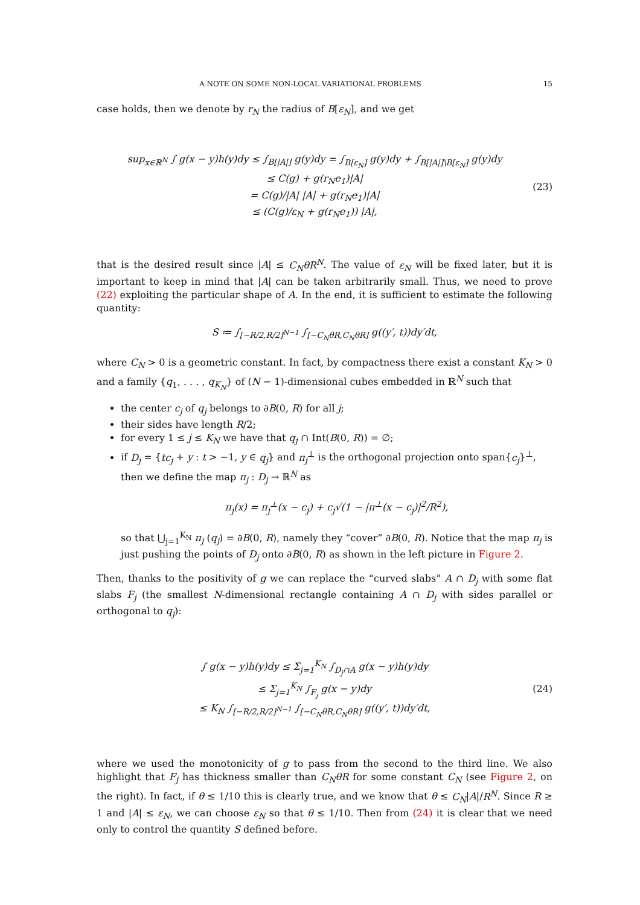A NOTE ON SOME NON-LOCAL VARIATIONAL PROBLEMS 15
case holds, then we denote by r<sub>N</sub> the radius of B[ε<sub>N</sub>], and we get
sup<sub>x∈ℝ<sup>N</sup></sub> ∫ g(x − y)h(y)dy ≤ ∫<sub>B[|A|]</sub> g(y)dy = ∫<sub>B[ε<sub>N</sub>]</sub> g(y)dy + ∫<sub>B[|A|]\B[ε<sub>N</sub>]</sub> g(y)dy
≤ C(g) + g(r<sub>N</sub>e<sub>1</sub>)|A|
= C(g)/|A| |A| + g(r<sub>N</sub>e<sub>1</sub>)|A|
≤ (C(g)/ε<sub>N</sub> + g(r<sub>N</sub>e<sub>1</sub>)) |A|,
(23)
that is the desired result since |A| ≤ C<sub>N</sub>θR<sup>N</sup>. The value of ε<sub>N</sub> will be fixed later, but it is important to keep in mind that |A| can be taken arbitrarily small. Thus, we need to prove (22) exploiting the particular shape of A. In the end, it is sufficient to estimate the following quantity:
S ≔ ∫<sub>[−R/2,R/2]<sup>N−1</sup></sub> ∫<sub>[−C<sub>N</sub>θR,C<sub>N</sub>θR]</sub> g((y′, t))dy′dt,
where C<sub>N</sub> > 0 is a geometric constant. In fact, by compactness there exist a constant K<sub>N</sub> > 0 and a family {q<sub>1</sub>, . . . , q<sub>K<sub>N</sub></sub>} of (N − 1)-dimensional cubes embedded in ℝ<sup>N</sup> such that
the center c<sub>j</sub> of q<sub>j</sub> belongs to ∂B(0, R) for all j;
their sides have length R/2;
for every 1 ≤ j ≤ K<sub>N</sub> we have that q<sub>j</sub> ∩ Int(B(0, R)) = ∅;
if D<sub>j</sub> = {tc<sub>j</sub> + y : t > −1, y ∈ q<sub>j</sub>} and π<sub>j</sub><sup>⊥</sup> is the orthogonal projection onto span{c<sub>j</sub>}<sup>⊥</sup>, then we define the map π<sub>j</sub> : D<sub>j</sub> → ℝ<sup>N</sup> as
π<sub>j</sub>(x) = π<sub>j</sub><sup>⊥</sup>(x − c<sub>j</sub>) + c<sub>j</sub>√(1 − |π<sup>⊥</sup>(x − c<sub>j</sub>)|<sup>2</sup>/R<sup>2</sup>),
so that ⋃<sub>j=1</sub><sup>K<sub>N</sub></sup> π<sub>j</sub> (q<sub>j</sub>) = ∂B(0, R), namely they “cover” ∂B(0, R). Notice that the map π<sub>j</sub> is just pushing the points of D<sub>j</sub> onto ∂B(0, R) as shown in the left picture in Figure 2.
Then, thanks to the positivity of g we can replace the “curved slabs” A ∩ D<sub>j</sub> with some flat slabs F<sub>j</sub> (the smallest N-dimensional rectangle containing A ∩ D<sub>j</sub> with sides parallel or orthogonal to q<sub>j</sub>):
∫ g(x − y)h(y)dy ≤ Σ<sub>j=1</sub><sup>K<sub>N</sub></sup> ∫<sub>D<sub>j</sub>∩A</sub> g(x − y)h(y)dy
≤ Σ<sub>j=1</sub><sup>K<sub>N</sub></sup> ∫<sub>F<sub>j</sub></sub> g(x − y)dy
≤ K<sub>N</sub> ∫<sub>[−R/2,R/2]<sup>N−1</sup></sub> ∫<sub>[−C<sub>N</sub>θR,C<sub>N</sub>θR]</sub> g((y′, t))dy′dt,
(24)
where we used the monotonicity of g to pass from the second to the third line. We also highlight that F<sub>j</sub> has thickness smaller than C<sub>N</sub>θR for some constant C<sub>N</sub> (see Figure 2, on the right). In fact, if θ ≤ 1/10 this is clearly true, and we know that θ ≤ C<sub>N</sub>|A|/R<sup>N</sup>. Since R ≥ 1 and |A| ≤ ε<sub>N</sub>, we can choose ε<sub>N</sub> so that θ ≤ 1/10. Then from (24) it is clear that we need only to control the quantity S defined before.